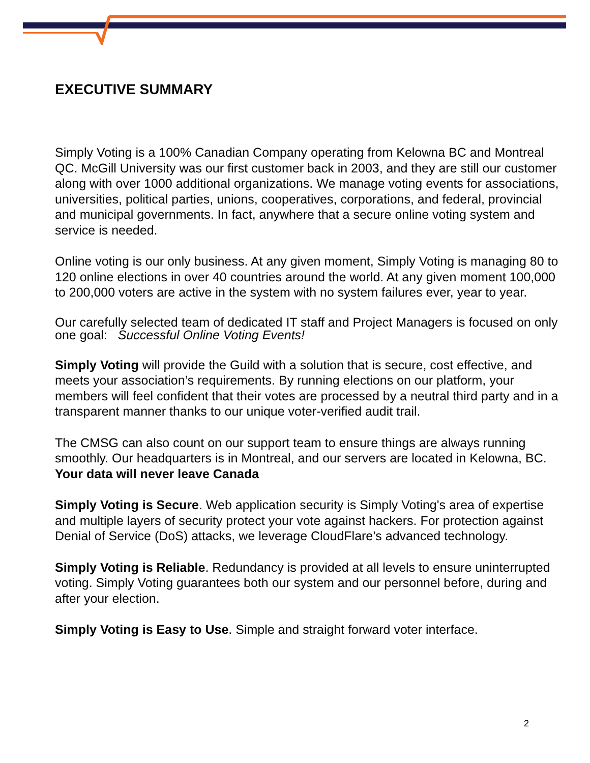EXECUTIVE SUMMARY
Simply Voting is a 100% Canadian Company operating from Kelowna BC and Montreal QC. McGill University was our first customer back in 2003, and they are still our customer along with over 1000 additional organizations. We manage voting events for associations, universities, political parties, unions, cooperatives, corporations, and federal, provincial and municipal governments. In fact, anywhere that a secure online voting system and service is needed.
Online voting is our only business. At any given moment, Simply Voting is managing 80 to 120 online elections in over 40 countries around the world. At any given moment 100,000 to 200,000 voters are active in the system with no system failures ever, year to year.
Our carefully selected team of dedicated IT staff and Project Managers is focused on only one goal: Successful Online Voting Events!
Simply Voting will provide the Guild with a solution that is secure, cost effective, and meets your association’s requirements. By running elections on our platform, your members will feel confident that their votes are processed by a neutral third party and in a transparent manner thanks to our unique voter-verified audit trail.
The CMSG can also count on our support team to ensure things are always running smoothly. Our headquarters is in Montreal, and our servers are located in Kelowna, BC. Your data will never leave Canada
Simply Voting is Secure. Web application security is Simply Voting's area of expertise and multiple layers of security protect your vote against hackers. For protection against Denial of Service (DoS) attacks, we leverage CloudFlare’s advanced technology.
Simply Voting is Reliable. Redundancy is provided at all levels to ensure uninterrupted voting. Simply Voting guarantees both our system and our personnel before, during and after your election.
Simply Voting is Easy to Use. Simple and straight forward voter interface.
2